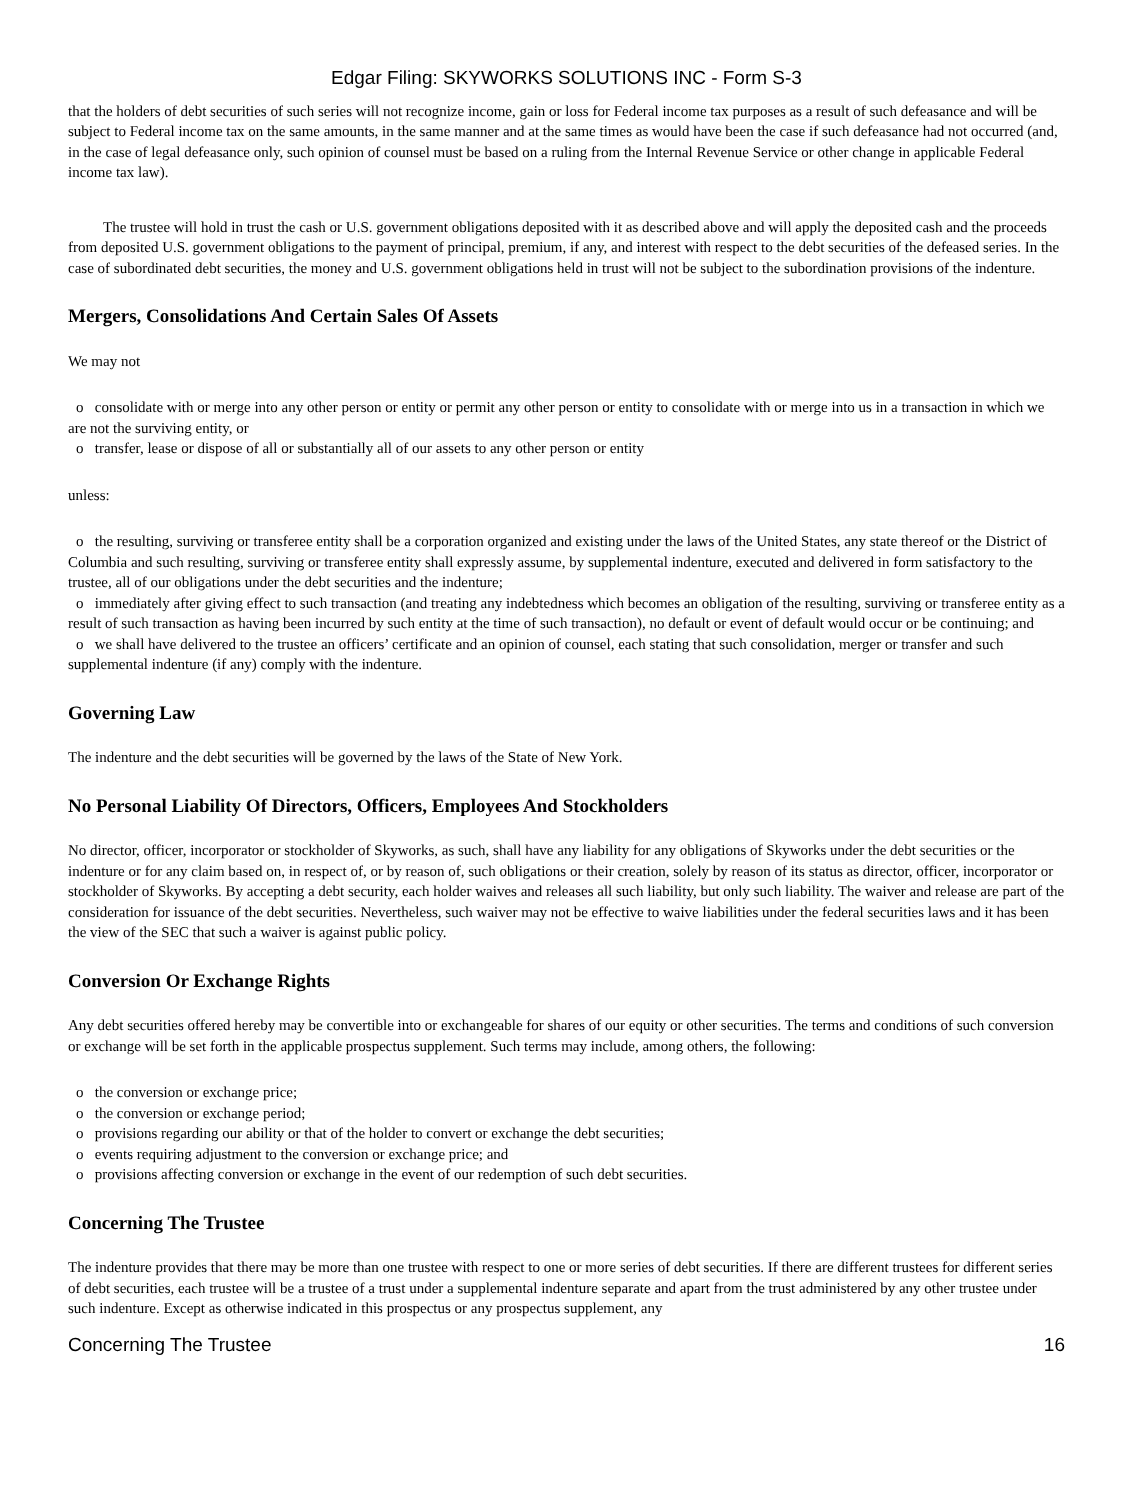Edgar Filing: SKYWORKS SOLUTIONS INC - Form S-3
that the holders of debt securities of such series will not recognize income, gain or loss for Federal income tax purposes as a result of such defeasance and will be subject to Federal income tax on the same amounts, in the same manner and at the same times as would have been the case if such defeasance had not occurred (and, in the case of legal defeasance only, such opinion of counsel must be based on a ruling from the Internal Revenue Service or other change in applicable Federal income tax law).
The trustee will hold in trust the cash or U.S. government obligations deposited with it as described above and will apply the deposited cash and the proceeds from deposited U.S. government obligations to the payment of principal, premium, if any, and interest with respect to the debt securities of the defeased series. In the case of subordinated debt securities, the money and U.S. government obligations held in trust will not be subject to the subordination provisions of the indenture.
Mergers, Consolidations And Certain Sales Of Assets
We may not
o consolidate with or merge into any other person or entity or permit any other person or entity to consolidate with or merge into us in a transaction in which we are not the surviving entity, or
o transfer, lease or dispose of all or substantially all of our assets to any other person or entity
unless:
o the resulting, surviving or transferee entity shall be a corporation organized and existing under the laws of the United States, any state thereof or the District of Columbia and such resulting, surviving or transferee entity shall expressly assume, by supplemental indenture, executed and delivered in form satisfactory to the trustee, all of our obligations under the debt securities and the indenture;
o immediately after giving effect to such transaction (and treating any indebtedness which becomes an obligation of the resulting, surviving or transferee entity as a result of such transaction as having been incurred by such entity at the time of such transaction), no default or event of default would occur or be continuing; and
o we shall have delivered to the trustee an officers’ certificate and an opinion of counsel, each stating that such consolidation, merger or transfer and such supplemental indenture (if any) comply with the indenture.
Governing Law
The indenture and the debt securities will be governed by the laws of the State of New York.
No Personal Liability Of Directors, Officers, Employees And Stockholders
No director, officer, incorporator or stockholder of Skyworks, as such, shall have any liability for any obligations of Skyworks under the debt securities or the indenture or for any claim based on, in respect of, or by reason of, such obligations or their creation, solely by reason of its status as director, officer, incorporator or stockholder of Skyworks. By accepting a debt security, each holder waives and releases all such liability, but only such liability. The waiver and release are part of the consideration for issuance of the debt securities. Nevertheless, such waiver may not be effective to waive liabilities under the federal securities laws and it has been the view of the SEC that such a waiver is against public policy.
Conversion Or Exchange Rights
Any debt securities offered hereby may be convertible into or exchangeable for shares of our equity or other securities. The terms and conditions of such conversion or exchange will be set forth in the applicable prospectus supplement. Such terms may include, among others, the following:
o the conversion or exchange price;
o the conversion or exchange period;
o provisions regarding our ability or that of the holder to convert or exchange the debt securities;
o events requiring adjustment to the conversion or exchange price; and
o provisions affecting conversion or exchange in the event of our redemption of such debt securities.
Concerning The Trustee
The indenture provides that there may be more than one trustee with respect to one or more series of debt securities. If there are different trustees for different series of debt securities, each trustee will be a trustee of a trust under a supplemental indenture separate and apart from the trust administered by any other trustee under such indenture. Except as otherwise indicated in this prospectus or any prospectus supplement, any
Concerning The Trustee 16